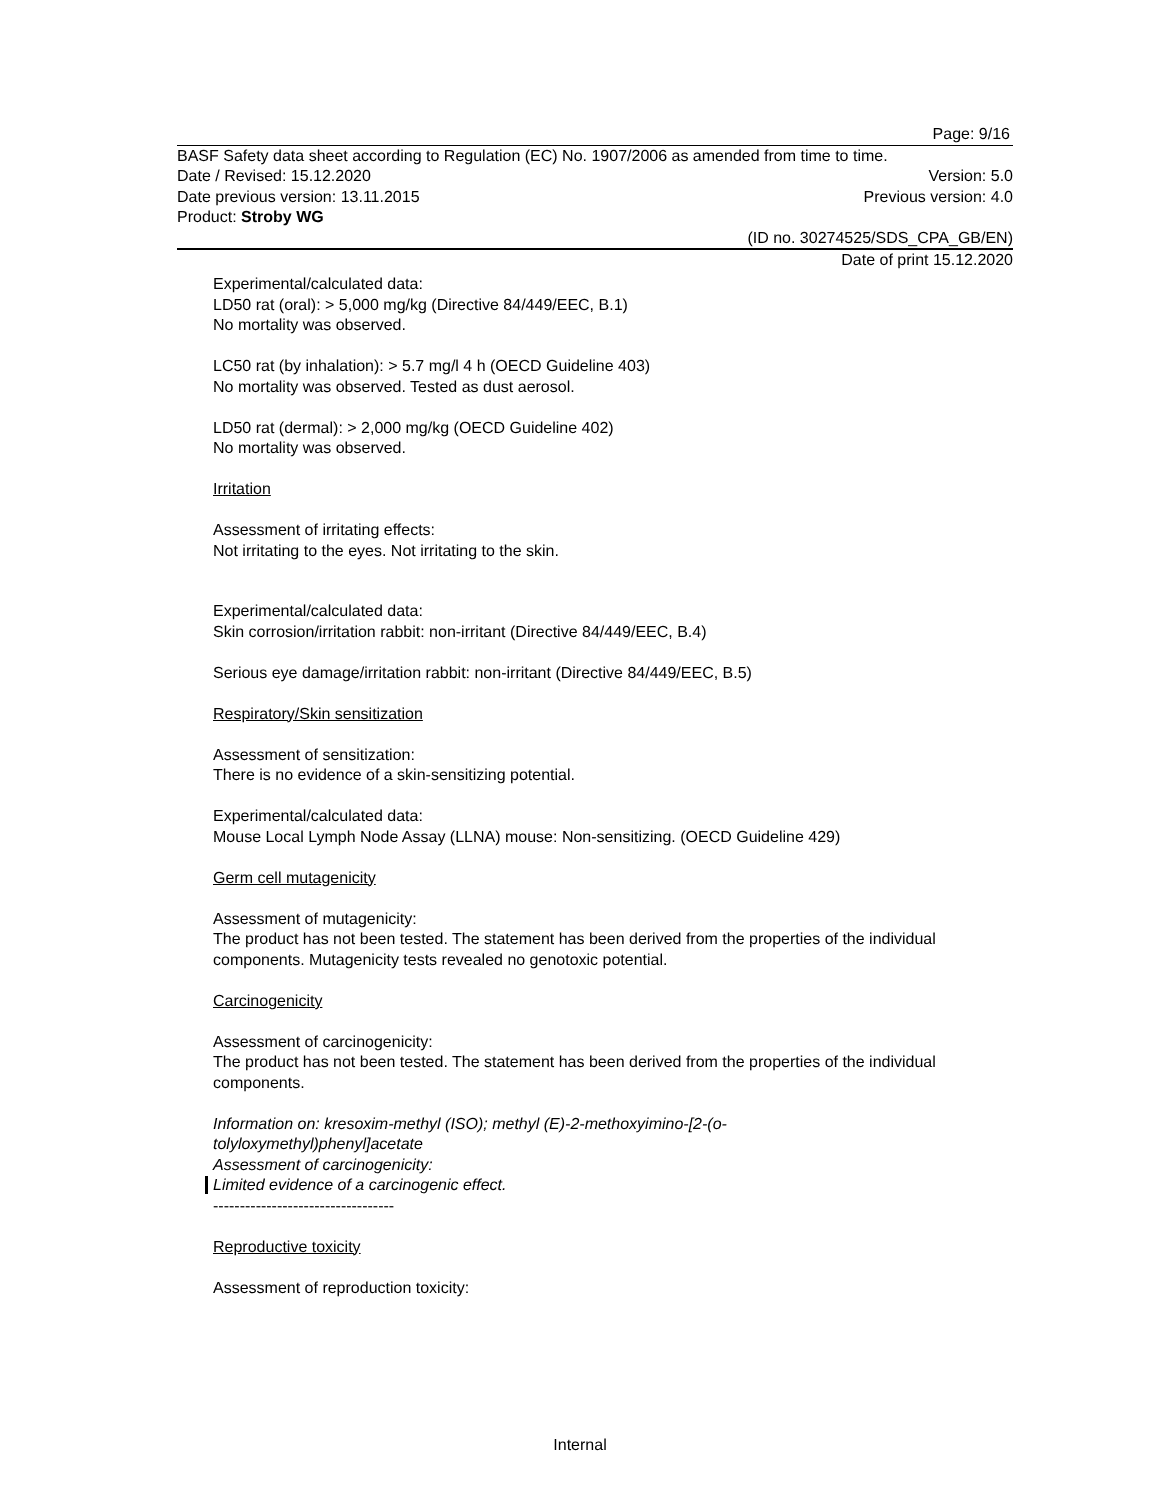Page: 9/16
BASF Safety data sheet according to Regulation (EC) No. 1907/2006 as amended from time to time.
Date / Revised: 15.12.2020 Version: 5.0
Date previous version: 13.11.2015 Previous version: 4.0
Product: Stroby WG
(ID no. 30274525/SDS_CPA_GB/EN)
Date of print 15.12.2020
Experimental/calculated data:
LD50 rat (oral): > 5,000 mg/kg (Directive 84/449/EEC, B.1)
No mortality was observed.
LC50 rat (by inhalation): > 5.7 mg/l 4 h (OECD Guideline 403)
No mortality was observed. Tested as dust aerosol.
LD50 rat (dermal): > 2,000 mg/kg (OECD Guideline 402)
No mortality was observed.
Irritation
Assessment of irritating effects:
Not irritating to the eyes. Not irritating to the skin.
Experimental/calculated data:
Skin corrosion/irritation rabbit: non-irritant (Directive 84/449/EEC, B.4)
Serious eye damage/irritation rabbit: non-irritant (Directive 84/449/EEC, B.5)
Respiratory/Skin sensitization
Assessment of sensitization:
There is no evidence of a skin-sensitizing potential.
Experimental/calculated data:
Mouse Local Lymph Node Assay (LLNA) mouse: Non-sensitizing. (OECD Guideline 429)
Germ cell mutagenicity
Assessment of mutagenicity:
The product has not been tested. The statement has been derived from the properties of the individual components. Mutagenicity tests revealed no genotoxic potential.
Carcinogenicity
Assessment of carcinogenicity:
The product has not been tested. The statement has been derived from the properties of the individual components.
Information on: kresoxim-methyl (ISO); methyl (E)-2-methoxyimino-[2-(o-
tolyloxymethyl)phenyl]acetate
Assessment of carcinogenicity:
Limited evidence of a carcinogenic effect.
----------------------------------
Reproductive toxicity
Assessment of reproduction toxicity:
Internal